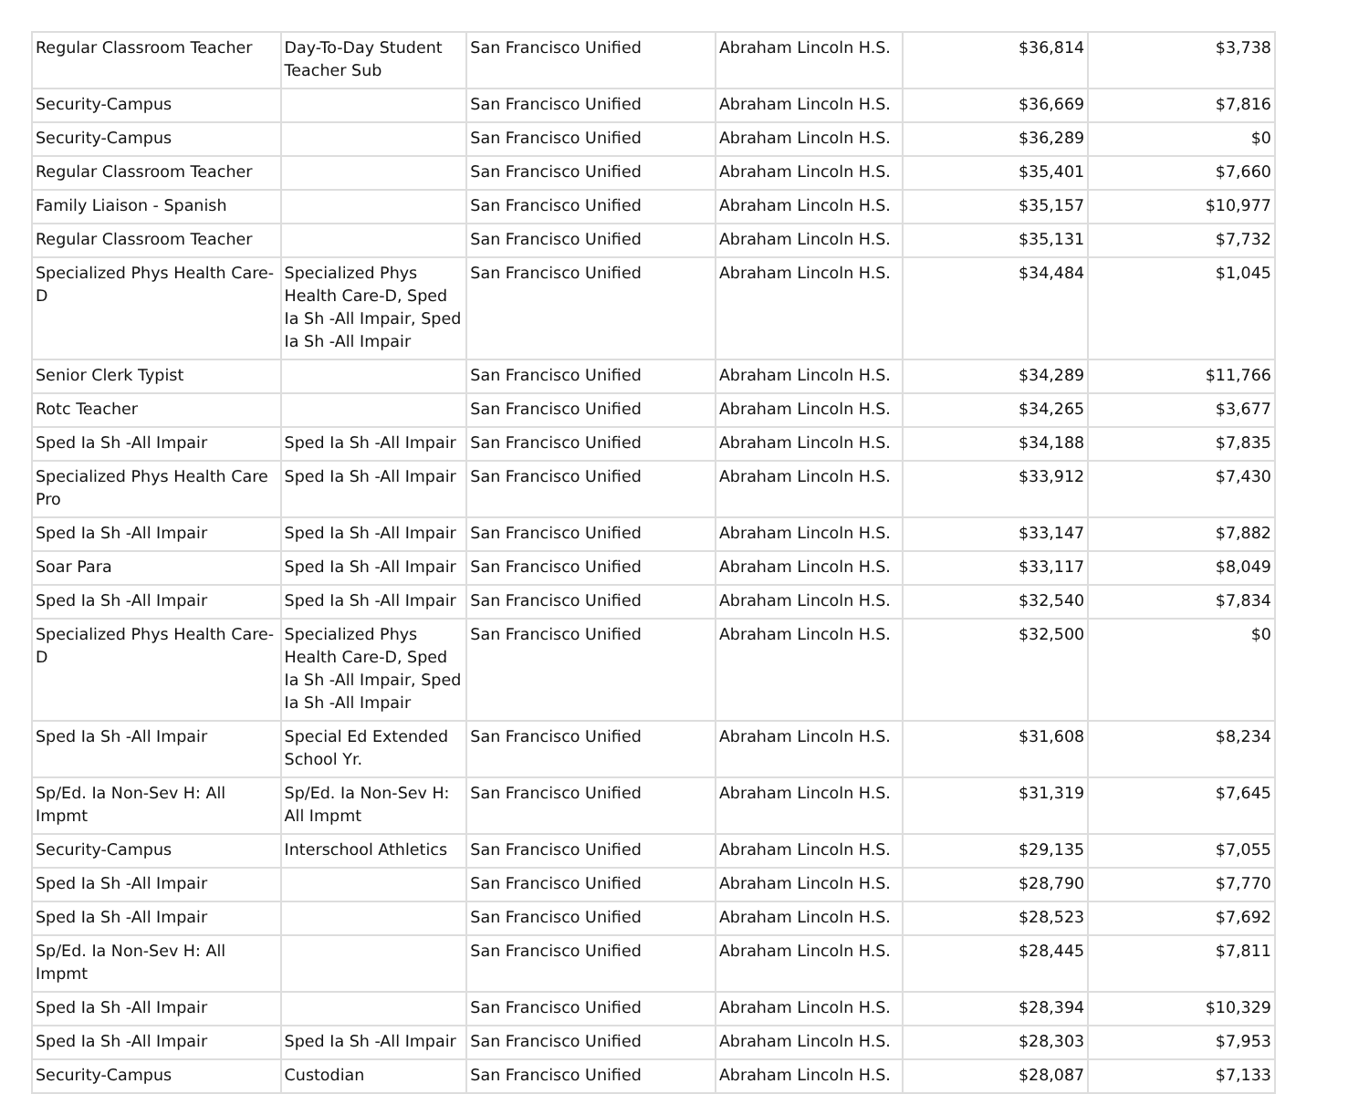| Regular Classroom Teacher | Day-To-Day Student Teacher Sub | San Francisco Unified | Abraham Lincoln H.S. | $36,814 | $3,738 |
| Security-Campus | | San Francisco Unified | Abraham Lincoln H.S. | $36,669 | $7,816 |
| Security-Campus | | San Francisco Unified | Abraham Lincoln H.S. | $36,289 | $0 |
| Regular Classroom Teacher | | San Francisco Unified | Abraham Lincoln H.S. | $35,401 | $7,660 |
| Family Liaison - Spanish | | San Francisco Unified | Abraham Lincoln H.S. | $35,157 | $10,977 |
| Regular Classroom Teacher | | San Francisco Unified | Abraham Lincoln H.S. | $35,131 | $7,732 |
| Specialized Phys Health Care-D | Specialized Phys Health Care-D, Sped Ia Sh -All Impair, Sped Ia Sh -All Impair | San Francisco Unified | Abraham Lincoln H.S. | $34,484 | $1,045 |
| Senior Clerk Typist | | San Francisco Unified | Abraham Lincoln H.S. | $34,289 | $11,766 |
| Rotc Teacher | | San Francisco Unified | Abraham Lincoln H.S. | $34,265 | $3,677 |
| Sped Ia Sh -All Impair | Sped Ia Sh -All Impair | San Francisco Unified | Abraham Lincoln H.S. | $34,188 | $7,835 |
| Specialized Phys Health Care Pro | Sped Ia Sh -All Impair | San Francisco Unified | Abraham Lincoln H.S. | $33,912 | $7,430 |
| Sped Ia Sh -All Impair | Sped Ia Sh -All Impair | San Francisco Unified | Abraham Lincoln H.S. | $33,147 | $7,882 |
| Soar Para | Sped Ia Sh -All Impair | San Francisco Unified | Abraham Lincoln H.S. | $33,117 | $8,049 |
| Sped Ia Sh -All Impair | Sped Ia Sh -All Impair | San Francisco Unified | Abraham Lincoln H.S. | $32,540 | $7,834 |
| Specialized Phys Health Care-D | Specialized Phys Health Care-D, Sped Ia Sh -All Impair, Sped Ia Sh -All Impair | San Francisco Unified | Abraham Lincoln H.S. | $32,500 | $0 |
| Sped Ia Sh -All Impair | Special Ed Extended School Yr. | San Francisco Unified | Abraham Lincoln H.S. | $31,608 | $8,234 |
| Sp/Ed. Ia Non-Sev H: All Impmt | Sp/Ed. Ia Non-Sev H: All Impmt | San Francisco Unified | Abraham Lincoln H.S. | $31,319 | $7,645 |
| Security-Campus | Interschool Athletics | San Francisco Unified | Abraham Lincoln H.S. | $29,135 | $7,055 |
| Sped Ia Sh -All Impair | | San Francisco Unified | Abraham Lincoln H.S. | $28,790 | $7,770 |
| Sped Ia Sh -All Impair | | San Francisco Unified | Abraham Lincoln H.S. | $28,523 | $7,692 |
| Sp/Ed. Ia Non-Sev H: All Impmt | | San Francisco Unified | Abraham Lincoln H.S. | $28,445 | $7,811 |
| Sped Ia Sh -All Impair | | San Francisco Unified | Abraham Lincoln H.S. | $28,394 | $10,329 |
| Sped Ia Sh -All Impair | Sped Ia Sh -All Impair | San Francisco Unified | Abraham Lincoln H.S. | $28,303 | $7,953 |
| Security-Campus | Custodian | San Francisco Unified | Abraham Lincoln H.S. | $28,087 | $7,133 |